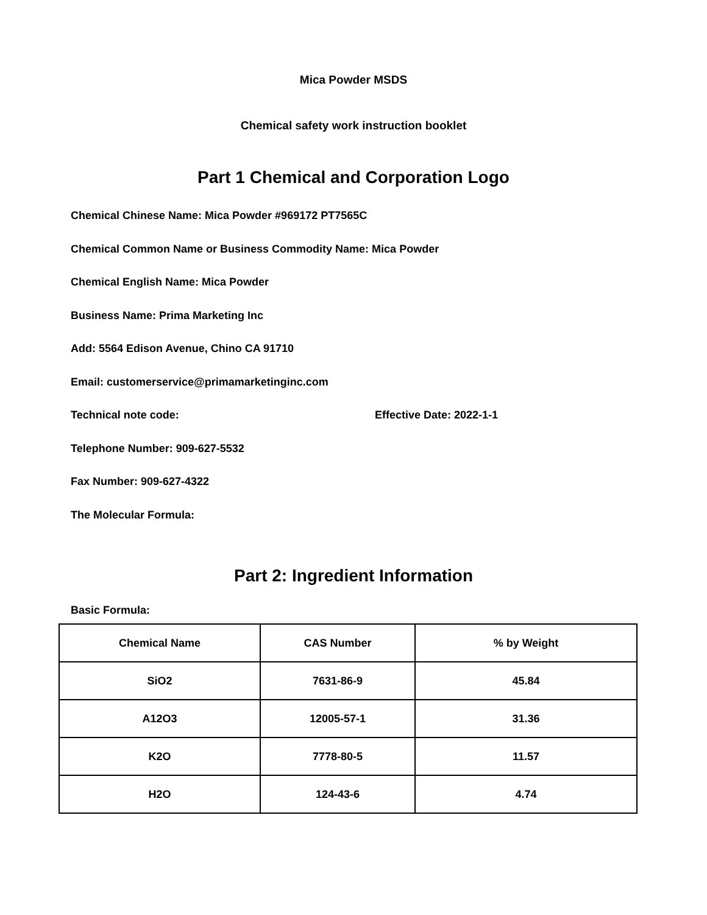Mica Powder MSDS
Chemical safety work instruction booklet
Part 1 Chemical and Corporation Logo
Chemical Chinese Name: Mica Powder #969172 PT7565C
Chemical Common Name or Business Commodity Name: Mica Powder
Chemical English Name: Mica Powder
Business Name: Prima Marketing Inc
Add: 5564 Edison Avenue, Chino CA 91710
Email: customerservice@primamarketinginc.com
Technical note code: Effective Date: 2022-1-1
Telephone Number: 909-627-5532
Fax Number: 909-627-4322
The Molecular Formula:
Part 2: Ingredient Information
Basic Formula:
| Chemical Name | CAS Number | % by Weight |
| --- | --- | --- |
| SiO2 | 7631-86-9 | 45.84 |
| A12O3 | 12005-57-1 | 31.36 |
| K2O | 7778-80-5 | 11.57 |
| H2O | 124-43-6 | 4.74 |